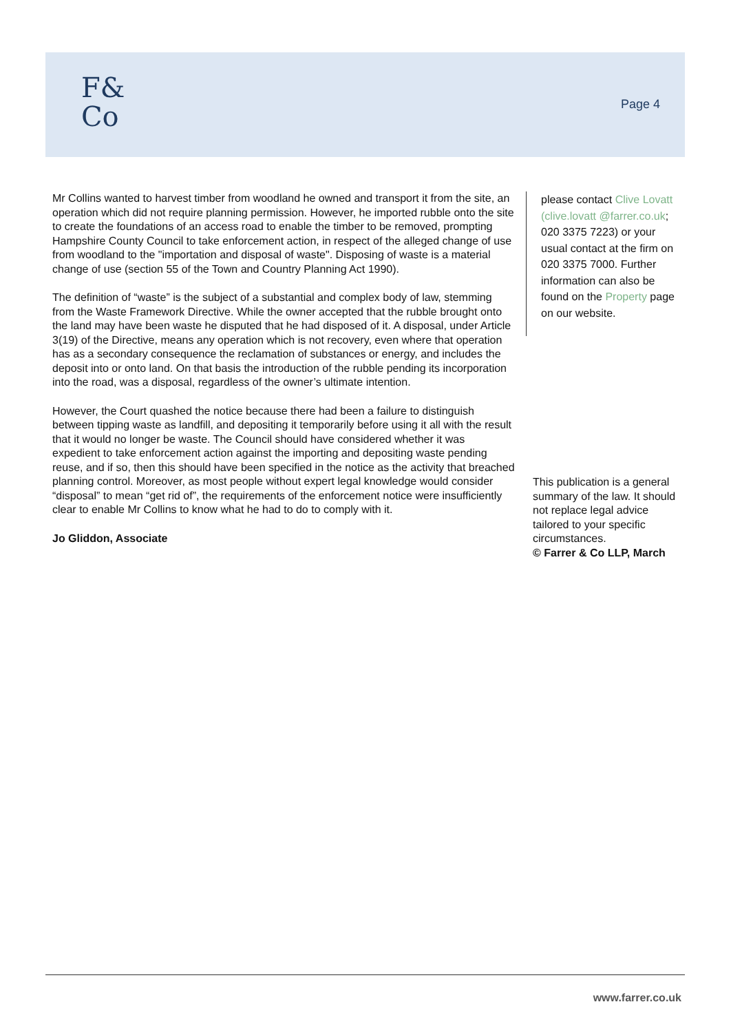F&
Co
Page 4
Mr Collins wanted to harvest timber from woodland he owned and transport it from the site, an operation which did not require planning permission. However, he imported rubble onto the site to create the foundations of an access road to enable the timber to be removed, prompting Hampshire County Council to take enforcement action, in respect of the alleged change of use from woodland to the "importation and disposal of waste". Disposing of waste is a material change of use (section 55 of the Town and Country Planning Act 1990).
The definition of “waste” is the subject of a substantial and complex body of law, stemming from the Waste Framework Directive. While the owner accepted that the rubble brought onto the land may have been waste he disputed that he had disposed of it. A disposal, under Article 3(19) of the Directive, means any operation which is not recovery, even where that operation has as a secondary consequence the reclamation of substances or energy, and includes the deposit into or onto land. On that basis the introduction of the rubble pending its incorporation into the road, was a disposal, regardless of the owner’s ultimate intention.
However, the Court quashed the notice because there had been a failure to distinguish between tipping waste as landfill, and depositing it temporarily before using it all with the result that it would no longer be waste. The Council should have considered whether it was expedient to take enforcement action against the importing and depositing waste pending reuse, and if so, then this should have been specified in the notice as the activity that breached planning control. Moreover, as most people without expert legal knowledge would consider “disposal” to mean “get rid of”, the requirements of the enforcement notice were insufficiently clear to enable Mr Collins to know what he had to do to comply with it.
Jo Gliddon, Associate
please contact Clive Lovatt (clive.lovatt @farrer.co.uk; 020 3375 7223) or your usual contact at the firm on 020 3375 7000. Further information can also be found on the Property page on our website.
This publication is a general summary of the law. It should not replace legal advice tailored to your specific circumstances.
© Farrer & Co LLP, March
www.farrer.co.uk